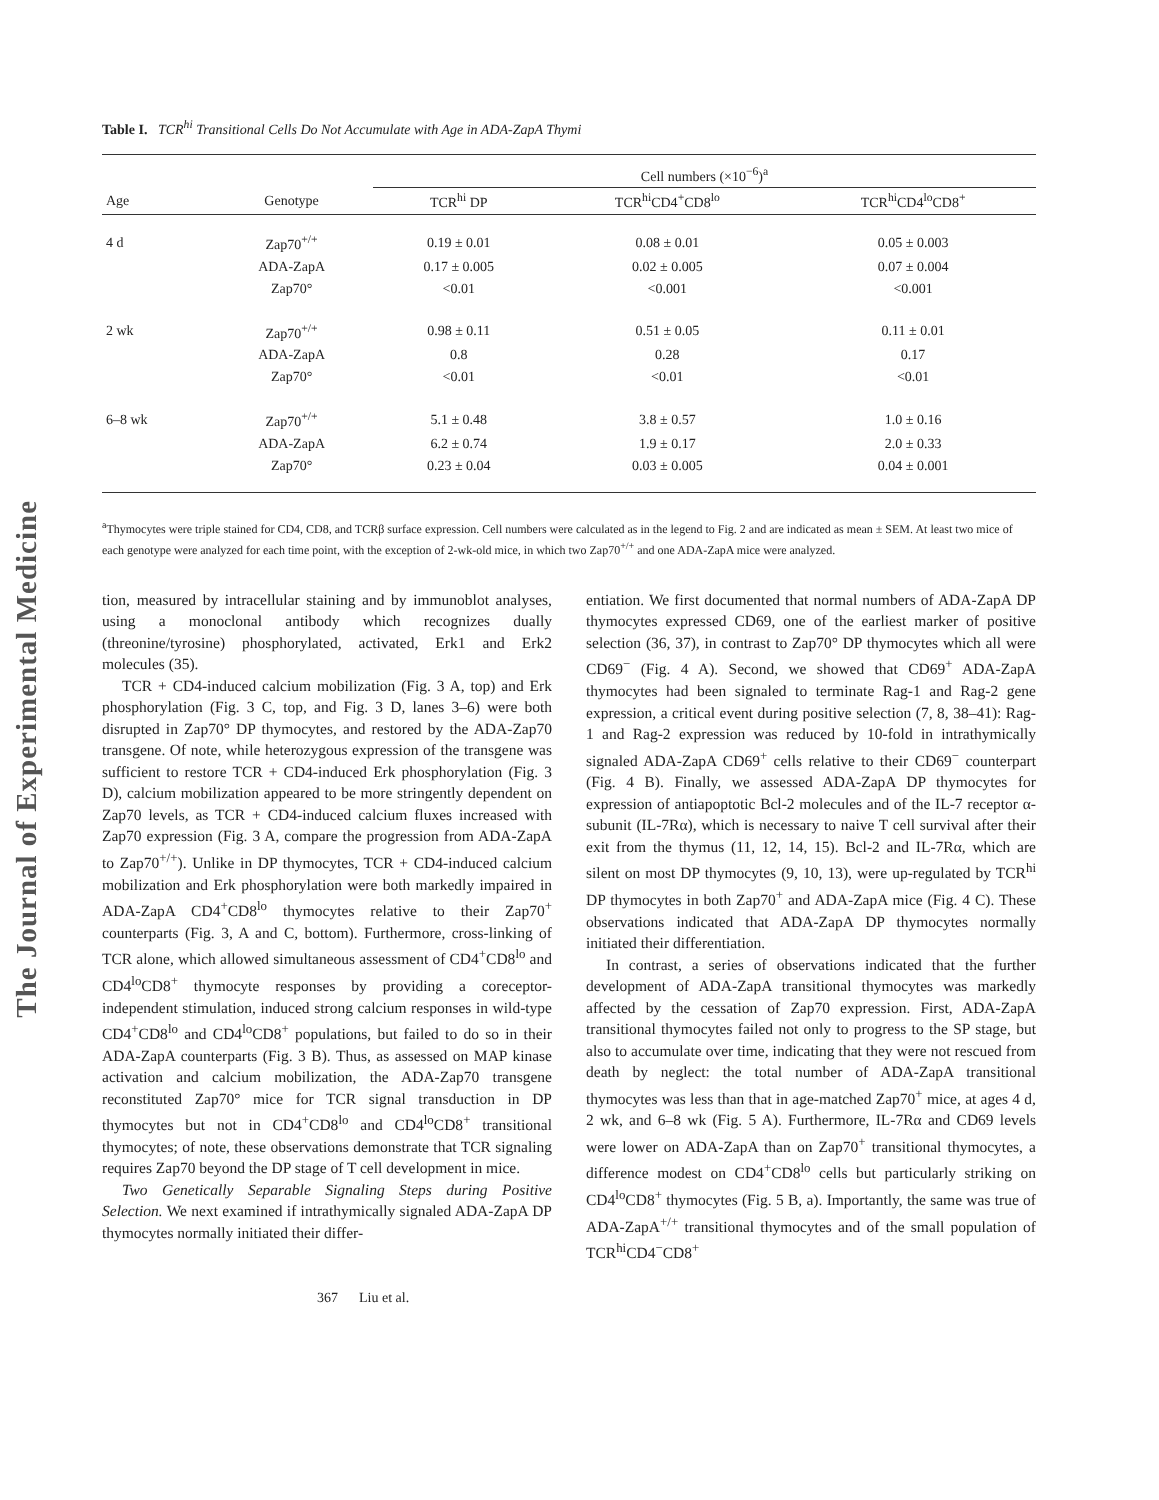The Journal of Experimental Medicine
Table I. TCR<sup>hi</sup> Transitional Cells Do Not Accumulate with Age in ADA-ZapA Thymi
| | | Cell numbers (×10<sup>−6</sup>)<sup>a</sup> | | |
| --- | --- | --- | --- | --- |
| Age | Genotype | TCR<sup>hi</sup> DP | TCR<sup>hi</sup>CD4<sup>+</sup>CD8<sup>lo</sup> | TCR<sup>hi</sup>CD4<sup>lo</sup>CD8<sup>+</sup> |
| 4 d | Zap70<sup>+/+</sup> | 0.19 ± 0.01 | 0.08 ± 0.01 | 0.05 ± 0.003 |
| | ADA-ZapA | 0.17 ± 0.005 | 0.02 ± 0.005 | 0.07 ± 0.004 |
| | Zap70° | <0.01 | <0.001 | <0.001 |
| 2 wk | Zap70<sup>+/+</sup> | 0.98 ± 0.11 | 0.51 ± 0.05 | 0.11 ± 0.01 |
| | ADA-ZapA | 0.8 | 0.28 | 0.17 |
| | Zap70° | <0.01 | <0.01 | <0.01 |
| 6–8 wk | Zap70<sup>+/+</sup> | 5.1 ± 0.48 | 3.8 ± 0.57 | 1.0 ± 0.16 |
| | ADA-ZapA | 6.2 ± 0.74 | 1.9 ± 0.17 | 2.0 ± 0.33 |
| | Zap70° | 0.23 ± 0.04 | 0.03 ± 0.005 | 0.04 ± 0.001 |
<sup>a</sup> Thymocytes were triple stained for CD4, CD8, and TCRβ surface expression. Cell numbers were calculated as in the legend to Fig. 2 and are indicated as mean ± SEM. At least two mice of each genotype were analyzed for each time point, with the exception of 2-wk-old mice, in which two Zap70<sup>+/+</sup> and one ADA-ZapA mice were analyzed.
tion, measured by intracellular staining and by immunoblot analyses, using a monoclonal antibody which recognizes dually (threonine/tyrosine) phosphorylated, activated, Erk1 and Erk2 molecules (35).
TCR + CD4-induced calcium mobilization (Fig. 3 A, top) and Erk phosphorylation (Fig. 3 C, top, and Fig. 3 D, lanes 3–6) were both disrupted in Zap70° DP thymocytes, and restored by the ADA-Zap70 transgene. Of note, while heterozygous expression of the transgene was sufficient to restore TCR + CD4-induced Erk phosphorylation (Fig. 3 D), calcium mobilization appeared to be more stringently dependent on Zap70 levels, as TCR + CD4-induced calcium fluxes increased with Zap70 expression (Fig. 3 A, compare the progression from ADA-ZapA to Zap70<sup>+/+</sup>). Unlike in DP thymocytes, TCR + CD4-induced calcium mobilization and Erk phosphorylation were both markedly impaired in ADA-ZapA CD4<sup>+</sup>CD8<sup>lo</sup> thymocytes relative to their Zap70<sup>+</sup> counterparts (Fig. 3, A and C, bottom). Furthermore, cross-linking of TCR alone, which allowed simultaneous assessment of CD4<sup>+</sup>CD8<sup>lo</sup> and CD4<sup>lo</sup>CD8<sup>+</sup> thymocyte responses by providing a coreceptor-independent stimulation, induced strong calcium responses in wild-type CD4<sup>+</sup>CD8<sup>lo</sup> and CD4<sup>lo</sup>CD8<sup>+</sup> populations, but failed to do so in their ADA-ZapA counterparts (Fig. 3 B). Thus, as assessed on MAP kinase activation and calcium mobilization, the ADA-Zap70 transgene reconstituted Zap70° mice for TCR signal transduction in DP thymocytes but not in CD4<sup>+</sup>CD8<sup>lo</sup> and CD4<sup>lo</sup>CD8<sup>+</sup> transitional thymocytes; of note, these observations demonstrate that TCR signaling requires Zap70 beyond the DP stage of T cell development in mice.
Two Genetically Separable Signaling Steps during Positive Selection. We next examined if intrathymically signaled ADA-ZapA DP thymocytes normally initiated their differ-
entiation. We first documented that normal numbers of ADA-ZapA DP thymocytes expressed CD69, one of the earliest marker of positive selection (36, 37), in contrast to Zap70° DP thymocytes which all were CD69<sup>−</sup> (Fig. 4 A). Second, we showed that CD69<sup>+</sup> ADA-ZapA thymocytes had been signaled to terminate Rag-1 and Rag-2 gene expression, a critical event during positive selection (7, 8, 38–41): Rag-1 and Rag-2 expression was reduced by 10-fold in intrathymically signaled ADA-ZapA CD69<sup>+</sup> cells relative to their CD69<sup>−</sup> counterpart (Fig. 4 B). Finally, we assessed ADA-ZapA DP thymocytes for expression of antiapoptotic Bcl-2 molecules and of the IL-7 receptor α-subunit (IL-7Rα), which is necessary to naive T cell survival after their exit from the thymus (11, 12, 14, 15). Bcl-2 and IL-7Rα, which are silent on most DP thymocytes (9, 10, 13), were up-regulated by TCR<sup>hi</sup> DP thymocytes in both Zap70<sup>+</sup> and ADA-ZapA mice (Fig. 4 C). These observations indicated that ADA-ZapA DP thymocytes normally initiated their differentiation.
In contrast, a series of observations indicated that the further development of ADA-ZapA transitional thymocytes was markedly affected by the cessation of Zap70 expression. First, ADA-ZapA transitional thymocytes failed not only to progress to the SP stage, but also to accumulate over time, indicating that they were not rescued from death by neglect: the total number of ADA-ZapA transitional thymocytes was less than that in age-matched Zap70<sup>+</sup> mice, at ages 4 d, 2 wk, and 6–8 wk (Fig. 5 A). Furthermore, IL-7Rα and CD69 levels were lower on ADA-ZapA than on Zap70<sup>+</sup> transitional thymocytes, a difference modest on CD4<sup>+</sup>CD8<sup>lo</sup> cells but particularly striking on CD4<sup>lo</sup>CD8<sup>+</sup> thymocytes (Fig. 5 B, a). Importantly, the same was true of ADA-ZapA<sup>+/+</sup> transitional thymocytes and of the small population of TCR<sup>hi</sup>CD4<sup>−</sup>CD8<sup>+</sup>
367 Liu et al.